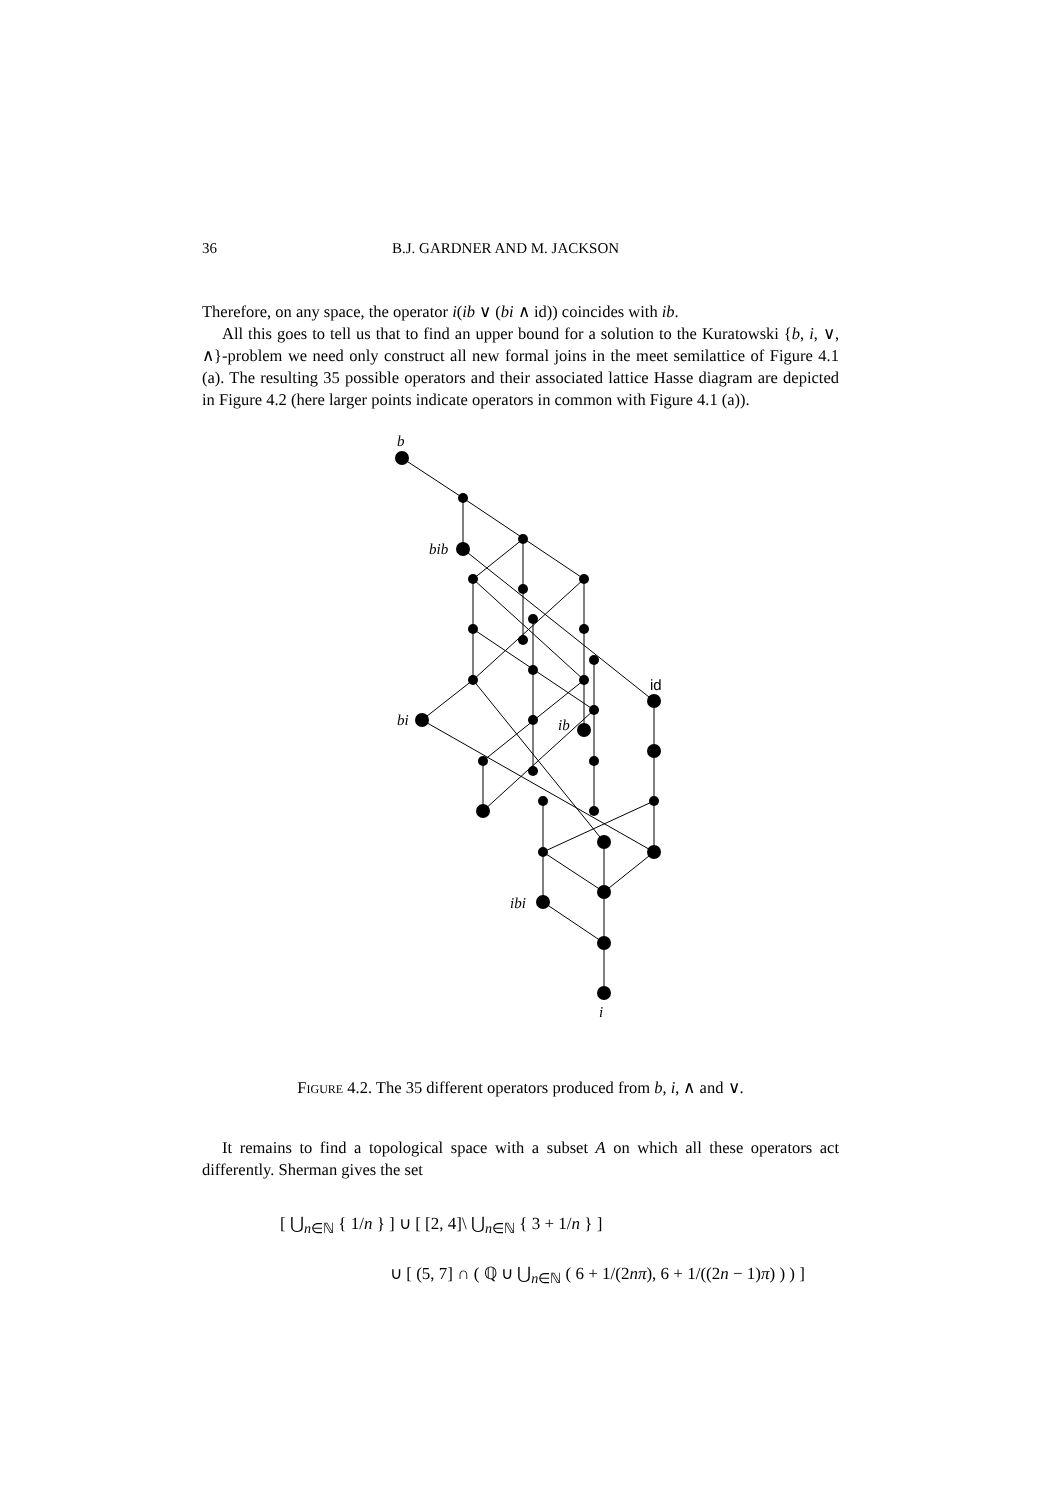36 B.J. GARDNER AND M. JACKSON
Therefore, on any space, the operator i(ib ∨ (bi ∧ id)) coincides with ib.
All this goes to tell us that to find an upper bound for a solution to the Kuratowski {b, i, ∨, ∧}-problem we need only construct all new formal joins in the meet semilattice of Figure 4.1 (a). The resulting 35 possible operators and their associated lattice Hasse diagram are depicted in Figure 4.2 (here larger points indicate operators in common with Figure 4.1 (a)).
b
bib
bi
ib
ibi
i
id
Figure 4.2. The 35 different operators produced from b, i, ∧ and ∨.
It remains to find a topological space with a subset A on which all these operators act differently. Sherman gives the set
[ ⋃<sub>n∈ℕ</sub> { 1/n } ] ∪ [ [2, 4]\ ⋃<sub>n∈ℕ</sub> { 3 + 1/n } ]
∪ [ (5, 7] ∩ ( ℚ ∪ ⋃<sub>n∈ℕ</sub> ( 6 + 1/(2nπ), 6 + 1/((2n − 1)π) ) ) ]